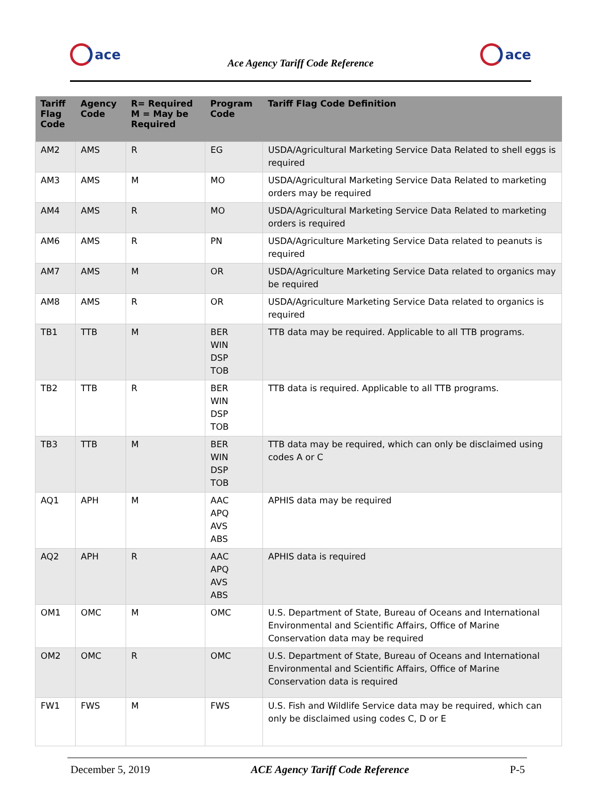ace
Ace Agency Tariff Code Reference
ace
| Tariff Flag Code | Agency Code | R= Required M = May be Required | Program Code | Tariff Flag Code Definition |
| --- | --- | --- | --- | --- |
| AM2 | AMS | R | EG | USDA/Agricultural Marketing Service Data Related to shell eggs is required |
| AM3 | AMS | M | MO | USDA/Agricultural Marketing Service Data Related to marketing orders may be required |
| AM4 | AMS | R | MO | USDA/Agricultural Marketing Service Data Related to marketing orders is required |
| AM6 | AMS | R | PN | USDA/Agriculture Marketing Service Data related to peanuts is required |
| AM7 | AMS | M | OR | USDA/Agriculture Marketing Service Data related to organics may be required |
| AM8 | AMS | R | OR | USDA/Agriculture Marketing Service Data related to organics is required |
| TB1 | TTB | M | BER WIN DSP TOB | TTB data may be required. Applicable to all TTB programs. |
| TB2 | TTB | R | BER WIN DSP TOB | TTB data is required. Applicable to all TTB programs. |
| TB3 | TTB | M | BER WIN DSP TOB | TTB data may be required, which can only be disclaimed using codes A or C |
| AQ1 | APH | M | AAC APQ AVS ABS | APHIS data may be required |
| AQ2 | APH | R | AAC APQ AVS ABS | APHIS data is required |
| OM1 | OMC | M | OMC | U.S. Department of State, Bureau of Oceans and International Environmental and Scientific Affairs, Office of Marine Conservation data may be required |
| OM2 | OMC | R | OMC | U.S. Department of State, Bureau of Oceans and International Environmental and Scientific Affairs, Office of Marine Conservation data is required |
| FW1 | FWS | M | FWS | U.S. Fish and Wildlife Service data may be required, which can only be disclaimed using codes C, D or E |
December 5, 2019 ACE Agency Tariff Code Reference P-5